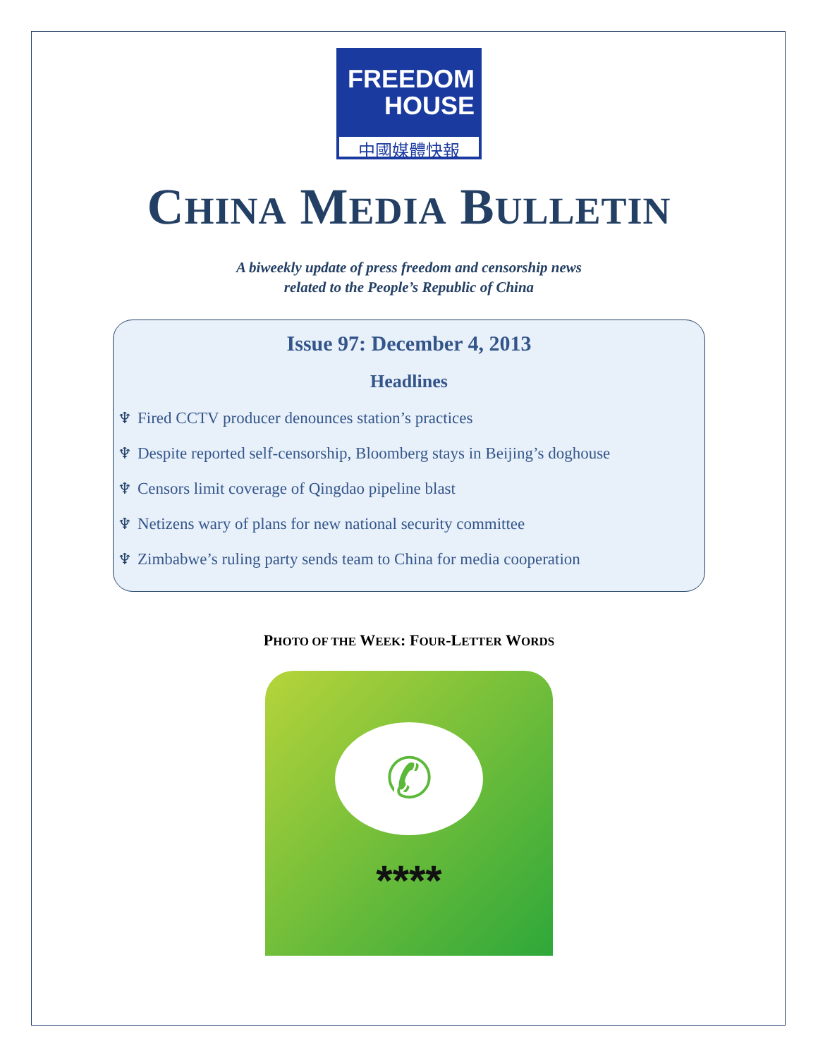FREEDOM
HOUSE
中國媒體快報
CHINA MEDIA BULLETIN
A biweekly update of press freedom and censorship news
related to the People’s Republic of China
Issue 97: December 4, 2013
Headlines
♆ Fired CCTV producer denounces station’s practices
♆ Despite reported self-censorship, Bloomberg stays in Beijing’s doghouse
♆ Censors limit coverage of Qingdao pipeline blast
♆ Netizens wary of plans for new national security committee
♆ Zimbabwe’s ruling party sends team to China for media cooperation
PHOTO OF THE WEEK: FOUR-LETTER WORDS
✆
****